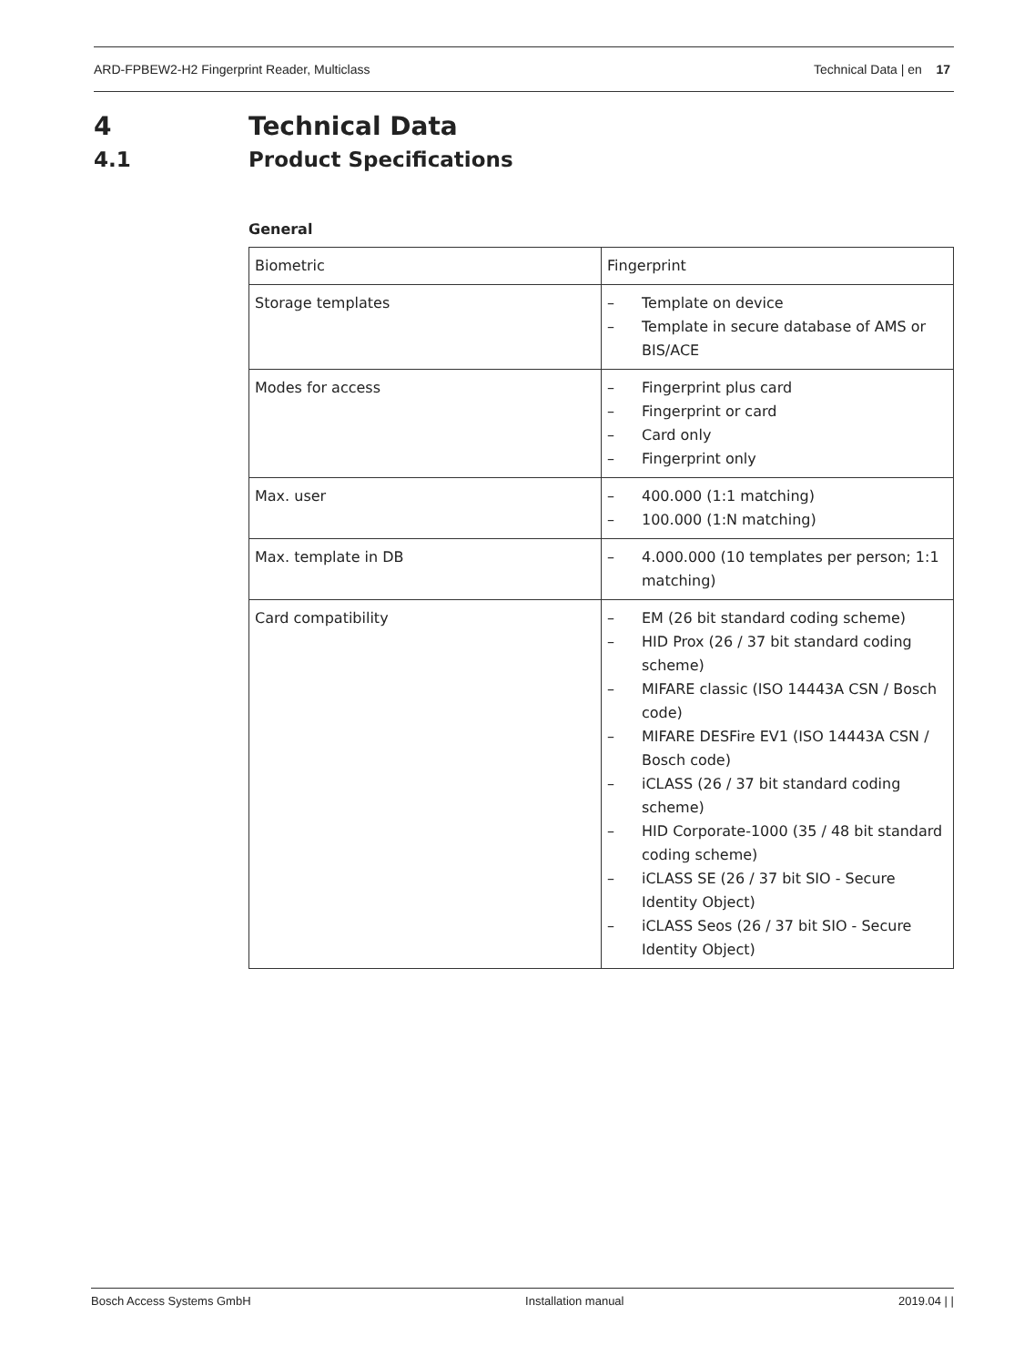ARD-FPBEW2-H2 Fingerprint Reader, Multiclass Technical Data | en 17
4 Technical Data
4.1 Product Specifications
General
| Biometric | Fingerprint |
| Storage templates | – Template on device – Template in secure database of AMS or BIS/ACE |
| Modes for access | – Fingerprint plus card – Fingerprint or card – Card only – Fingerprint only |
| Max. user | – 400.000 (1:1 matching) – 100.000 (1:N matching) |
| Max. template in DB | – 4.000.000 (10 templates per person; 1:1 matching) |
| Card compatibility | – EM (26 bit standard coding scheme) – HID Prox (26 / 37 bit standard coding scheme) – MIFARE classic (ISO 14443A CSN / Bosch code) – MIFARE DESFire EV1 (ISO 14443A CSN / Bosch code) – iCLASS (26 / 37 bit standard coding scheme) – HID Corporate-1000 (35 / 48 bit standard coding scheme) – iCLASS SE (26 / 37 bit SIO - Secure Identity Object) – iCLASS Seos (26 / 37 bit SIO - Secure Identity Object) |
Bosch Access Systems GmbH Installation manual 2019.04 | |